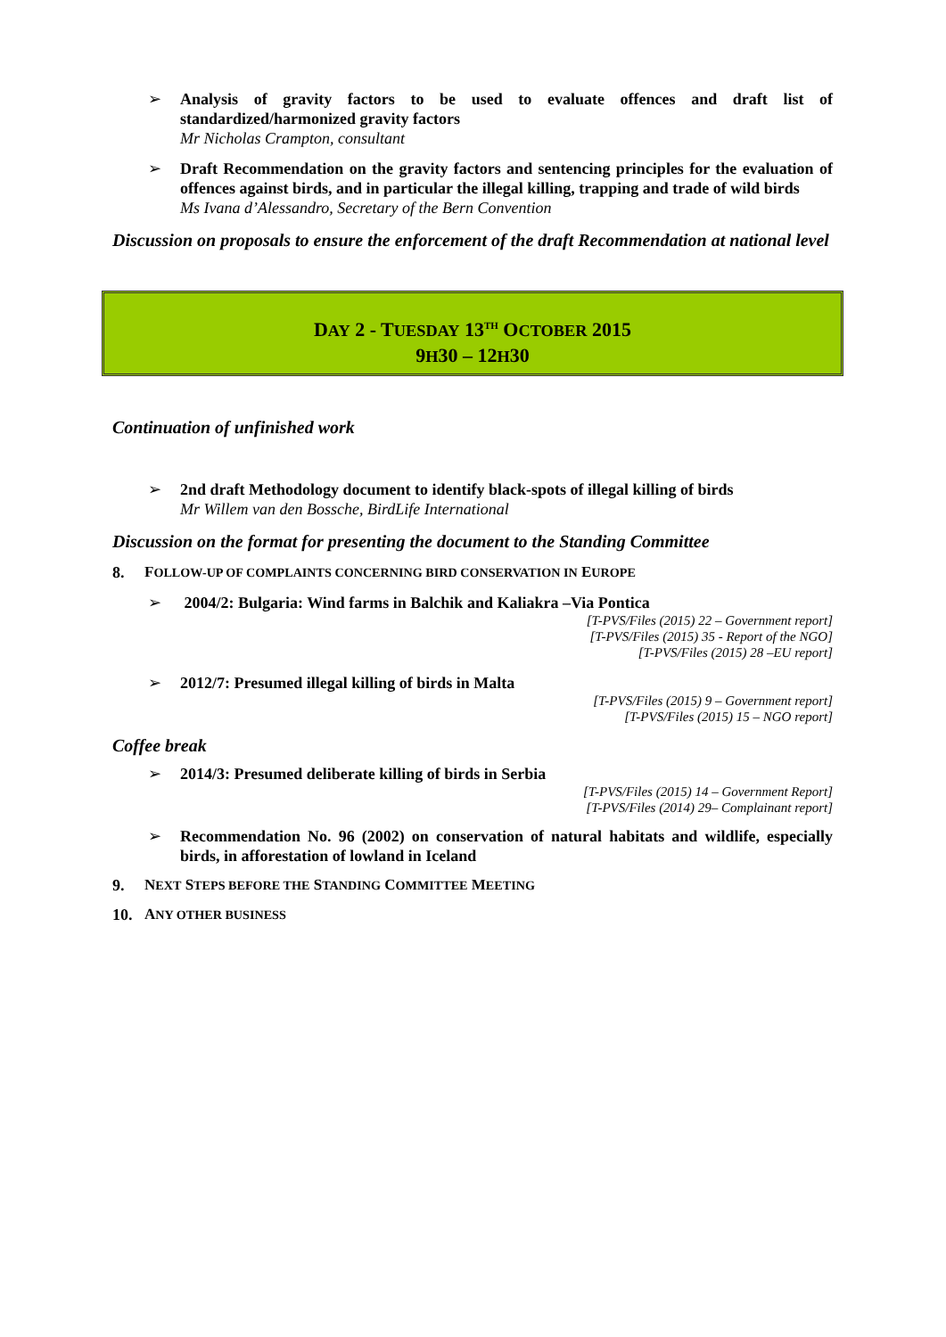➢ Analysis of gravity factors to be used to evaluate offences and draft list of standardized/harmonized gravity factors
Mr Nicholas Crampton, consultant
➢ Draft Recommendation on the gravity factors and sentencing principles for the evaluation of offences against birds, and in particular the illegal killing, trapping and trade of wild birds
Ms Ivana d’Alessandro, Secretary of the Bern Convention
Discussion on proposals to ensure the enforcement of the draft Recommendation at national level
DAY 2 - TUESDAY 13<sup>TH</sup> OCTOBER 2015
9H30 – 12H30
Continuation of unfinished work
➢ 2nd draft Methodology document to identify black-spots of illegal killing of birds
Mr Willem van den Bossche, BirdLife International
Discussion on the format for presenting the document to the Standing Committee
8. FOLLOW-UP OF COMPLAINTS CONCERNING BIRD CONSERVATION IN EUROPE
➢ 2004/2: Bulgaria: Wind farms in Balchik and Kaliakra –Via Pontica
[T-PVS/Files (2015) 22 – Government report]
[T-PVS/Files (2015) 35 - Report of the NGO]
[T-PVS/Files (2015) 28 –EU report]
➢ 2012/7: Presumed illegal killing of birds in Malta
[T-PVS/Files (2015) 9 – Government report]
[T-PVS/Files (2015) 15 – NGO report]
Coffee break
➢ 2014/3: Presumed deliberate killing of birds in Serbia
[T-PVS/Files (2015) 14 – Government Report]
[T-PVS/Files (2014) 29– Complainant report]
➢ Recommendation No. 96 (2002) on conservation of natural habitats and wildlife, especially birds, in afforestation of lowland in Iceland
9. NEXT STEPS BEFORE THE STANDING COMMITTEE MEETING
10. ANY OTHER BUSINESS